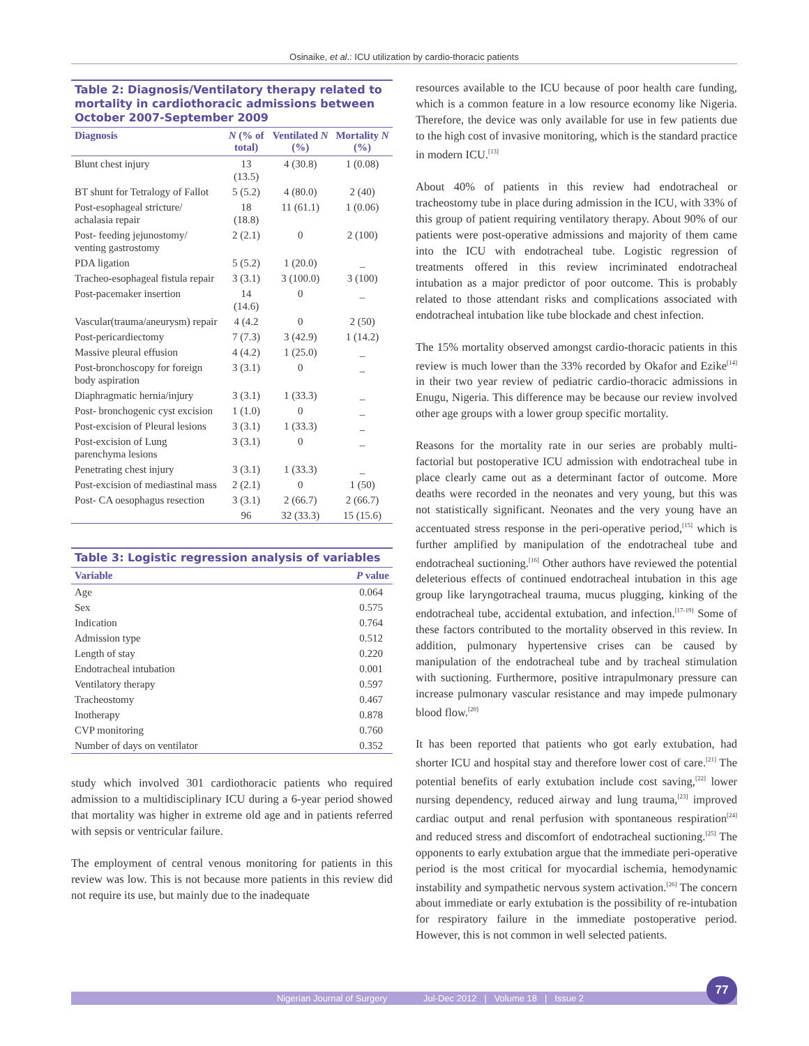Osinaike, et al.: ICU utilization by cardio-thoracic patients
Table 2: Diagnosis/Ventilatory therapy related to mortality in cardiothoracic admissions between October 2007-September 2009
| Diagnosis | N (% of total) | Ventilated N (%) | Mortality N (%) |
| --- | --- | --- | --- |
| Blunt chest injury | 13 (13.5) | 4 (30.8) | 1 (0.08) |
| BT shunt for Tetralogy of Fallot | 5 (5.2) | 4 (80.0) | 2 (40) |
| Post-esophageal stricture/ achalasia repair | 18 (18.8) | 11 (61.1) | 1 (0.06) |
| Post- feeding jejunostomy/ venting gastrostomy | 2 (2.1) | 0 | 2 (100) |
| PDA ligation | 5 (5.2) | 1 (20.0) | _ |
| Tracheo-esophageal fistula repair | 3 (3.1) | 3 (100.0) | 3 (100) |
| Post-pacemaker insertion | 14 (14.6) | 0 | _ |
| Vascular(trauma/aneurysm) repair | 4 (4.2 | 0 | 2 (50) |
| Post-pericardiectomy | 7 (7.3) | 3 (42.9) | 1 (14.2) |
| Massive pleural effusion | 4 (4.2) | 1 (25.0) | _ |
| Post-bronchoscopy for foreign body aspiration | 3 (3.1) | 0 | _ |
| Diaphragmatic hernia/injury | 3 (3.1) | 1 (33.3) | _ |
| Post- bronchogenic cyst excision | 1 (1.0) | 0 | _ |
| Post-excision of Pleural lesions | 3 (3.1) | 1 (33.3) | _ |
| Post-excision of Lung parenchyma lesions | 3 (3.1) | 0 | _ |
| Penetrating chest injury | 3 (3.1) | 1 (33.3) | _ |
| Post-excision of mediastinal mass | 2 (2.1) | 0 | 1 (50) |
| Post- CA oesophagus resection | 3 (3.1) | 2 (66.7) | 2 (66.7) |
| | 96 | 32 (33.3) | 15 (15.6) |
Table 3: Logistic regression analysis of variables
| Variable | P value |
| --- | --- |
| Age | 0.064 |
| Sex | 0.575 |
| Indication | 0.764 |
| Admission type | 0.512 |
| Length of stay | 0.220 |
| Endotracheal intubation | 0.001 |
| Ventilatory therapy | 0.597 |
| Tracheostomy | 0.467 |
| Inotherapy | 0.878 |
| CVP monitoring | 0.760 |
| Number of days on ventilator | 0.352 |
study which involved 301 cardiothoracic patients who required admission to a multidisciplinary ICU during a 6-year period showed that mortality was higher in extreme old age and in patients referred with sepsis or ventricular failure.
The employment of central venous monitoring for patients in this review was low. This is not because more patients in this review did not require its use, but mainly due to the inadequate
resources available to the ICU because of poor health care funding, which is a common feature in a low resource economy like Nigeria. Therefore, the device was only available for use in few patients due to the high cost of invasive monitoring, which is the standard practice in modern ICU.<sup>[13]</sup>
About 40% of patients in this review had endotracheal or tracheostomy tube in place during admission in the ICU, with 33% of this group of patient requiring ventilatory therapy. About 90% of our patients were post-operative admissions and majority of them came into the ICU with endotracheal tube. Logistic regression of treatments offered in this review incriminated endotracheal intubation as a major predictor of poor outcome. This is probably related to those attendant risks and complications associated with endotracheal intubation like tube blockade and chest infection.
The 15% mortality observed amongst cardio-thoracic patients in this review is much lower than the 33% recorded by Okafor and Ezike<sup>[14]</sup> in their two year review of pediatric cardio-thoracic admissions in Enugu, Nigeria. This difference may be because our review involved other age groups with a lower group specific mortality.
Reasons for the mortality rate in our series are probably multi-factorial but postoperative ICU admission with endotracheal tube in place clearly came out as a determinant factor of outcome. More deaths were recorded in the neonates and very young, but this was not statistically significant. Neonates and the very young have an accentuated stress response in the peri-operative period,<sup>[15]</sup> which is further amplified by manipulation of the endotracheal tube and endotracheal suctioning.<sup>[16]</sup> Other authors have reviewed the potential deleterious effects of continued endotracheal intubation in this age group like laryngotracheal trauma, mucus plugging, kinking of the endotracheal tube, accidental extubation, and infection.<sup>[17-19]</sup> Some of these factors contributed to the mortality observed in this review. In addition, pulmonary hypertensive crises can be caused by manipulation of the endotracheal tube and by tracheal stimulation with suctioning. Furthermore, positive intrapulmonary pressure can increase pulmonary vascular resistance and may impede pulmonary blood flow.<sup>[20]</sup>
It has been reported that patients who got early extubation, had shorter ICU and hospital stay and therefore lower cost of care.<sup>[21]</sup> The potential benefits of early extubation include cost saving,<sup>[22]</sup> lower nursing dependency, reduced airway and lung trauma,<sup>[23]</sup> improved cardiac output and renal perfusion with spontaneous respiration<sup>[24]</sup> and reduced stress and discomfort of endotracheal suctioning.<sup>[25]</sup> The opponents to early extubation argue that the immediate peri-operative period is the most critical for myocardial ischemia, hemodynamic instability and sympathetic nervous system activation.<sup>[26]</sup> The concern about immediate or early extubation is the possibility of re-intubation for respiratory failure in the immediate postoperative period. However, this is not common in well selected patients.
Nigerian Journal of Surgery Jul-Dec 2012 | Volume 18 | Issue 2
77